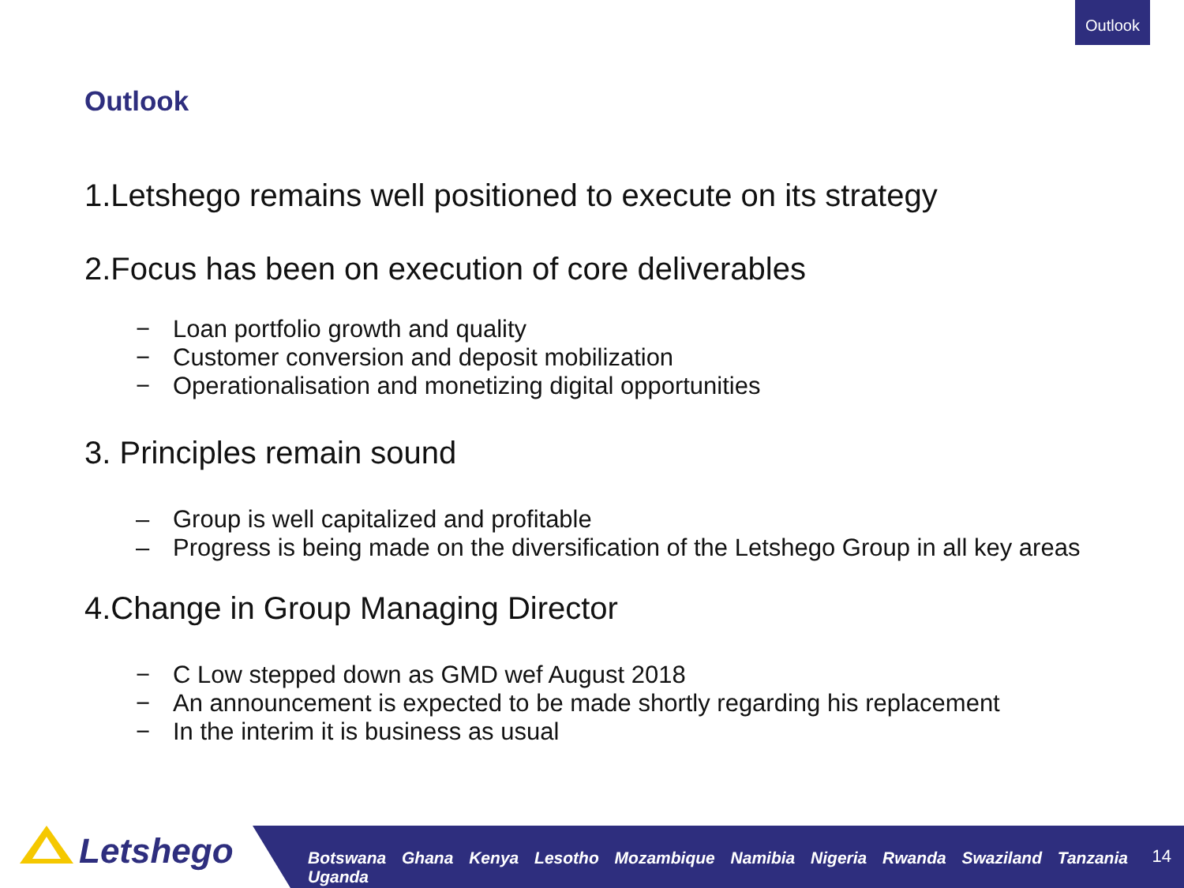Outlook
Outlook
1.Letshego remains well positioned to execute on its strategy
2.Focus has been on execution of core deliverables
− Loan portfolio growth and quality
− Customer conversion and deposit mobilization
− Operationalisation and monetizing digital opportunities
3. Principles remain sound
– Group is well capitalized and profitable
– Progress is being made on the diversification of the Letshego Group in all key areas
4.Change in Group Managing Director
− C Low stepped down as GMD wef August 2018
− An announcement is expected to be made shortly regarding his replacement
− In the interim it is business as usual
Letshego
Botswana Ghana Kenya Lesotho Mozambique Namibia Nigeria Rwanda Swaziland Tanzania Uganda
14